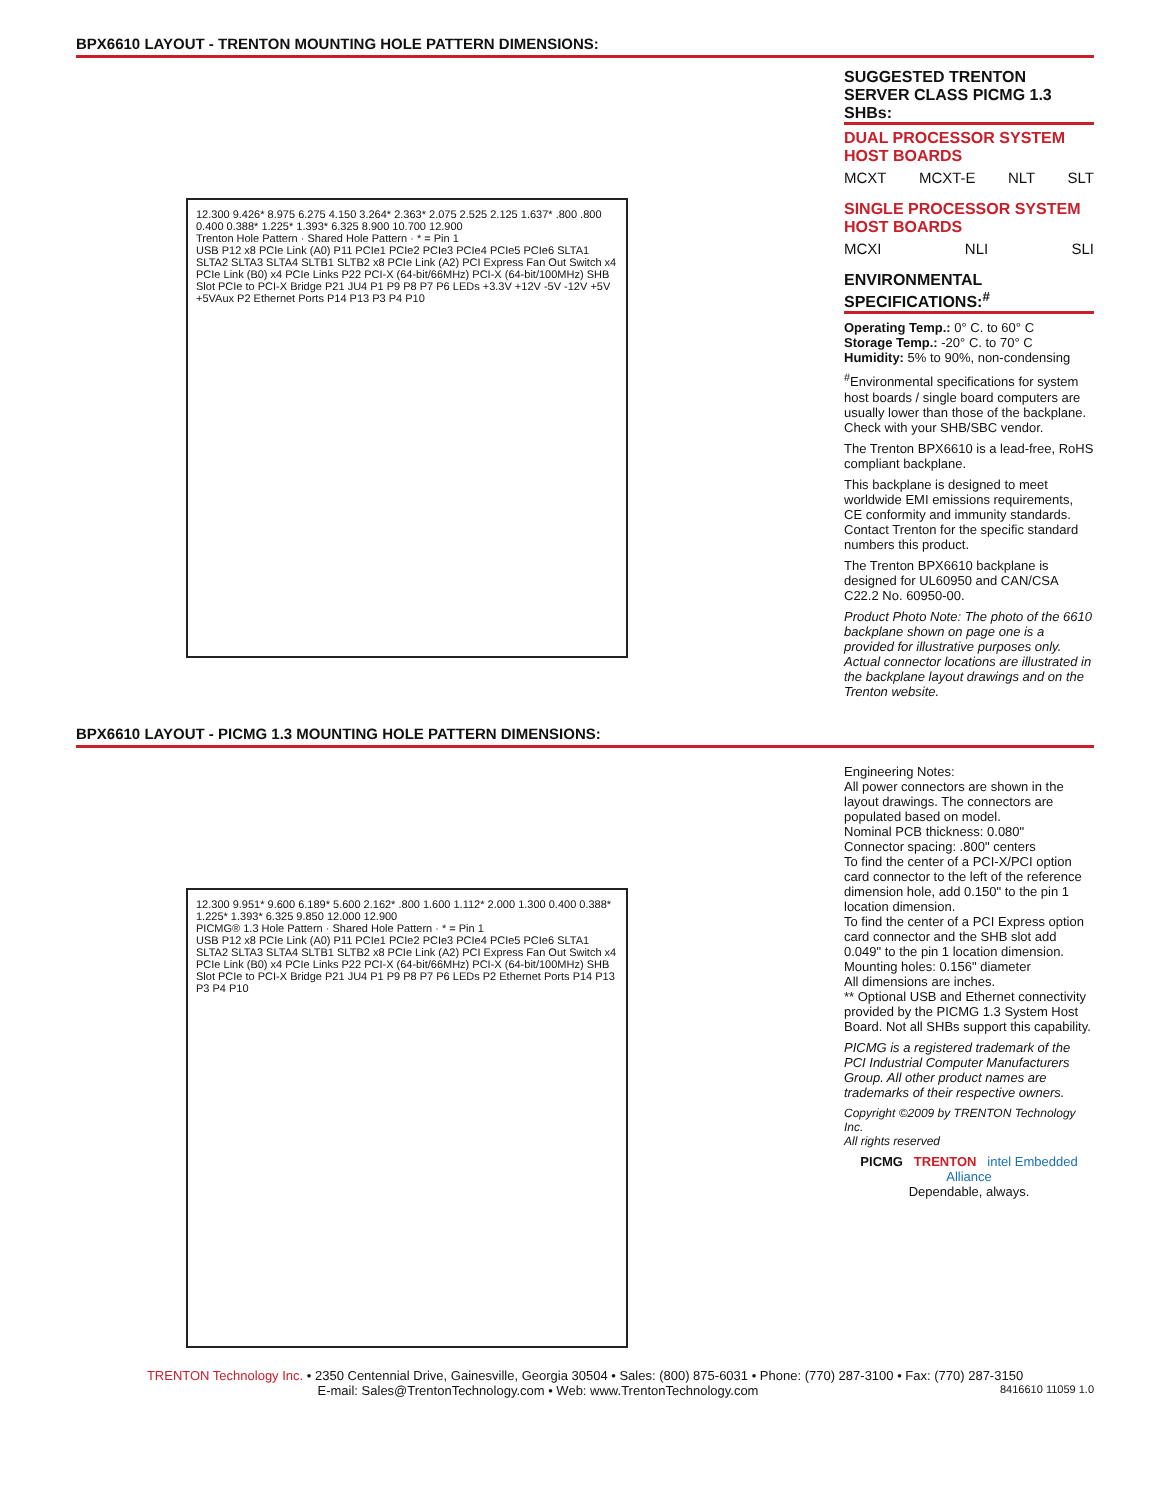BPX6610 LAYOUT - TRENTON MOUNTING HOLE PATTERN DIMENSIONS:
12.300 9.426* 8.975 6.275 4.150 3.264* 2.363* 2.075 2.525 2.125 1.637* .800 .800 0.400 0.388* 1.225* 1.393* 6.325 8.900 10.700 12.900
Trenton Hole Pattern · Shared Hole Pattern · * = Pin 1
USB P12 x8 PCIe Link (A0) P11 PCIe1 PCIe2 PCIe3 PCIe4 PCIe5 PCIe6 SLTA1 SLTA2 SLTA3 SLTA4 SLTB1 SLTB2 x8 PCIe Link (A2) PCI Express Fan Out Switch x4 PCIe Link (B0) x4 PCIe Links P22 PCI-X (64-bit/66MHz) PCI-X (64-bit/100MHz) SHB Slot PCIe to PCI-X Bridge P21 JU4 P1 P9 P8 P7 P6 LEDs +3.3V +12V -5V -12V +5V +5VAux P2 Ethernet Ports P14 P13 P3 P4 P10
SUGGESTED TRENTON SERVER CLASS PICMG 1.3 SHBs:
DUAL PROCESSOR SYSTEM HOST BOARDS
MCXT MCXT-E NLT SLT
SINGLE PROCESSOR SYSTEM HOST BOARDS
MCXI NLI SLI
ENVIRONMENTAL SPECIFICATIONS:<sup>#</sup>
Operating Temp.: 0° C. to 60° C
Storage Temp.: -20° C. to 70° C
Humidity: 5% to 90%, non-condensing
<sup>#</sup> Environmental specifications for system host boards / single board computers are usually lower than those of the backplane. Check with your SHB/SBC vendor.
The Trenton BPX6610 is a lead-free, RoHS compliant backplane.
This backplane is designed to meet worldwide EMI emissions requirements, CE conformity and immunity standards. Contact Trenton for the specific standard numbers this product.
The Trenton BPX6610 backplane is designed for UL60950 and CAN/CSA C22.2 No. 60950-00.
Product Photo Note: The photo of the 6610 backplane shown on page one is a provided for illustrative purposes only. Actual connector locations are illustrated in the backplane layout drawings and on the Trenton website.
BPX6610 LAYOUT - PICMG 1.3 MOUNTING HOLE PATTERN DIMENSIONS:
12.300 9.951* 9.600 6.189* 5.600 2.162* .800 1.600 1.112* 2.000 1.300 0.400 0.388* 1.225* 1.393* 6.325 9.850 12.000 12.900
PICMG® 1.3 Hole Pattern · Shared Hole Pattern · * = Pin 1
USB P12 x8 PCIe Link (A0) P11 PCIe1 PCIe2 PCIe3 PCIe4 PCIe5 PCIe6 SLTA1 SLTA2 SLTA3 SLTA4 SLTB1 SLTB2 x8 PCIe Link (A2) PCI Express Fan Out Switch x4 PCIe Link (B0) x4 PCIe Links P22 PCI-X (64-bit/66MHz) PCI-X (64-bit/100MHz) SHB Slot PCIe to PCI-X Bridge P21 JU4 P1 P9 P8 P7 P6 LEDs P2 Ethernet Ports P14 P13 P3 P4 P10
Engineering Notes:
All power connectors are shown in the layout drawings. The connectors are populated based on model.
Nominal PCB thickness: 0.080"
Connector spacing: .800" centers
To find the center of a PCI-X/PCI option card connector to the left of the reference dimension hole, add 0.150" to the pin 1 location dimension.
To find the center of a PCI Express option card connector and the SHB slot add 0.049" to the pin 1 location dimension.
Mounting holes: 0.156" diameter
All dimensions are inches.
** Optional USB and Ethernet connectivity provided by the PICMG 1.3 System Host Board. Not all SHBs support this capability.
PICMG is a registered trademark of the PCI Industrial Computer Manufacturers Group. All other product names are trademarks of their respective owners.
Copyright ©2009 by TRENTON Technology Inc.
All rights reserved
PICMG TRENTON intel Embedded Alliance
Dependable, always.
TRENTON Technology Inc. • 2350 Centennial Drive, Gainesville, Georgia 30504 • Sales: (800) 875-6031 • Phone: (770) 287-3100 • Fax: (770) 287-3150
E-mail: Sales@TrentonTechnology.com • Web: www.TrentonTechnology.com 8416610 11059 1.0